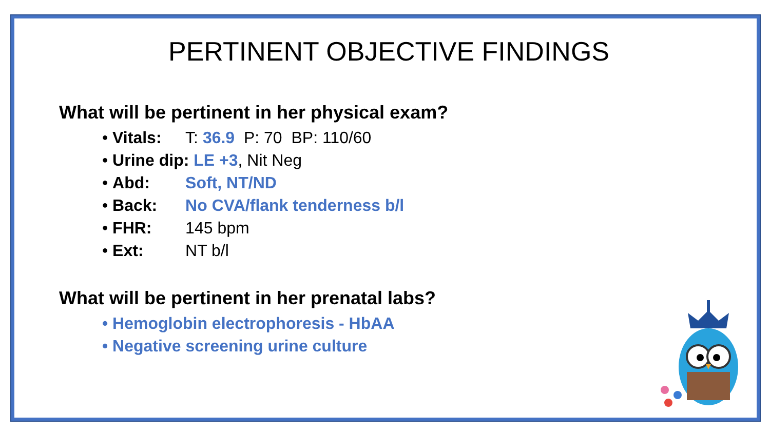PERTINENT OBJECTIVE FINDINGS
What will be pertinent in her physical exam?
• Vitals: T: 36.9 P: 70 BP: 110/60
• Urine dip: LE +3, Nit Neg
• Abd: Soft, NT/ND
• Back: No CVA/flank tenderness b/l
• FHR: 145 bpm
• Ext: NT b/l
What will be pertinent in her prenatal labs?
• Hemoglobin electrophoresis - HbAA
• Negative screening urine culture